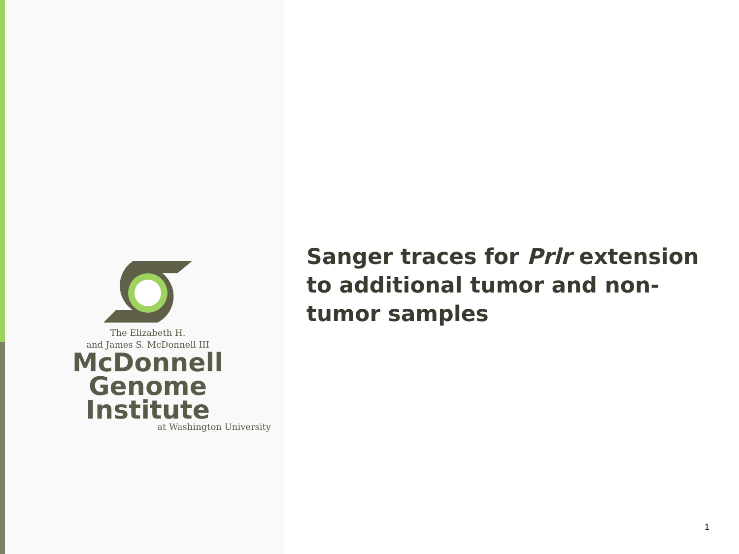The Elizabeth H.
and James S. McDonnell III
McDonnell
Genome Institute
at Washington University
Sanger traces for Prlr extension to additional tumor and non-tumor samples
1